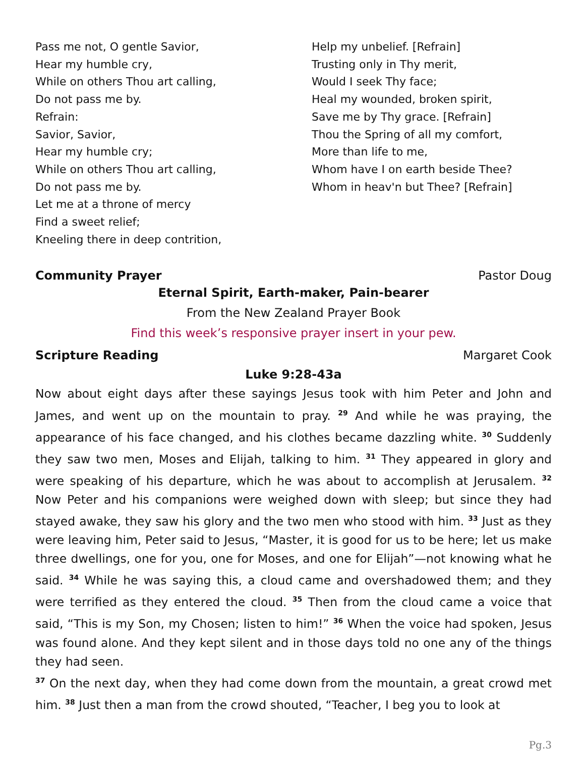Pass me not, O gentle Savior,
Hear my humble cry,
While on others Thou art calling,
Do not pass me by.
Refrain:
Savior, Savior,
Hear my humble cry;
While on others Thou art calling,
Do not pass me by.
Let me at a throne of mercy
Find a sweet relief;
Kneeling there in deep contrition,
Help my unbelief. [Refrain]
Trusting only in Thy merit,
Would I seek Thy face;
Heal my wounded, broken spirit,
Save me by Thy grace. [Refrain]
Thou the Spring of all my comfort,
More than life to me,
Whom have I on earth beside Thee?
Whom in heav'n but Thee? [Refrain]
Community Prayer Pastor Doug
Eternal Spirit, Earth-maker, Pain-bearer
From the New Zealand Prayer Book
Find this week’s responsive prayer insert in your pew.
Scripture Reading Margaret Cook
Luke 9:28-43a
Now about eight days after these sayings Jesus took with him Peter and John and James, and went up on the mountain to pray. <sup>29</sup> And while he was praying, the appearance of his face changed, and his clothes became dazzling white. <sup>30</sup> Suddenly they saw two men, Moses and Elijah, talking to him. <sup>31</sup> They appeared in glory and were speaking of his departure, which he was about to accomplish at Jerusalem. <sup>32</sup> Now Peter and his companions were weighed down with sleep; but since they had stayed awake, they saw his glory and the two men who stood with him. <sup>33</sup> Just as they were leaving him, Peter said to Jesus, “Master, it is good for us to be here; let us make three dwellings, one for you, one for Moses, and one for Elijah”—not knowing what he said. <sup>34</sup> While he was saying this, a cloud came and overshadowed them; and they were terrified as they entered the cloud. <sup>35</sup> Then from the cloud came a voice that said, “This is my Son, my Chosen; listen to him!” <sup>36</sup> When the voice had spoken, Jesus was found alone. And they kept silent and in those days told no one any of the things they had seen.
<sup>37</sup> On the next day, when they had come down from the mountain, a great crowd met him. <sup>38</sup> Just then a man from the crowd shouted, “Teacher, I beg you to look at
Pg.3